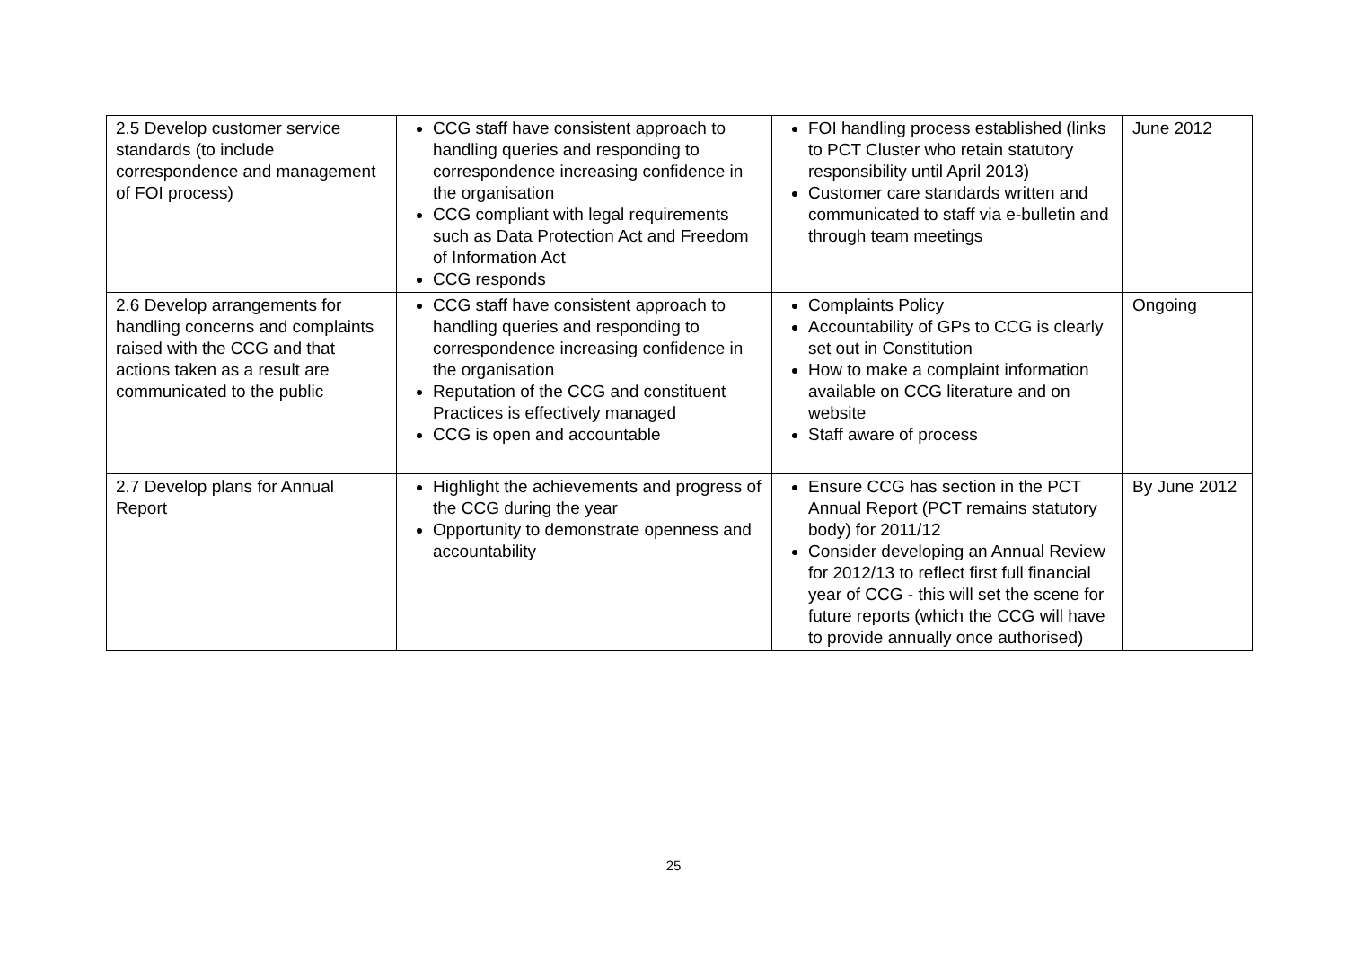| 2.5 Develop customer service standards (to include correspondence and management of FOI process) | CCG staff have consistent approach to handling queries and responding to correspondence increasing confidence in the organisation CCG compliant with legal requirements such as Data Protection Act and Freedom of Information Act CCG responds | FOI handling process established (links to PCT Cluster who retain statutory responsibility until April 2013) Customer care standards written and communicated to staff via e-bulletin and through team meetings | June 2012 |
| 2.6 Develop arrangements for handling concerns and complaints raised with the CCG and that actions taken as a result are communicated to the public | CCG staff have consistent approach to handling queries and responding to correspondence increasing confidence in the organisation Reputation of the CCG and constituent Practices is effectively managed CCG is open and accountable | Complaints Policy Accountability of GPs to CCG is clearly set out in Constitution How to make a complaint information available on CCG literature and on website Staff aware of process | Ongoing |
| 2.7 Develop plans for Annual Report | Highlight the achievements and progress of the CCG during the year Opportunity to demonstrate openness and accountability | Ensure CCG has section in the PCT Annual Report (PCT remains statutory body) for 2011/12 Consider developing an Annual Review for 2012/13 to reflect first full financial year of CCG - this will set the scene for future reports (which the CCG will have to provide annually once authorised) | By June 2012 |
25